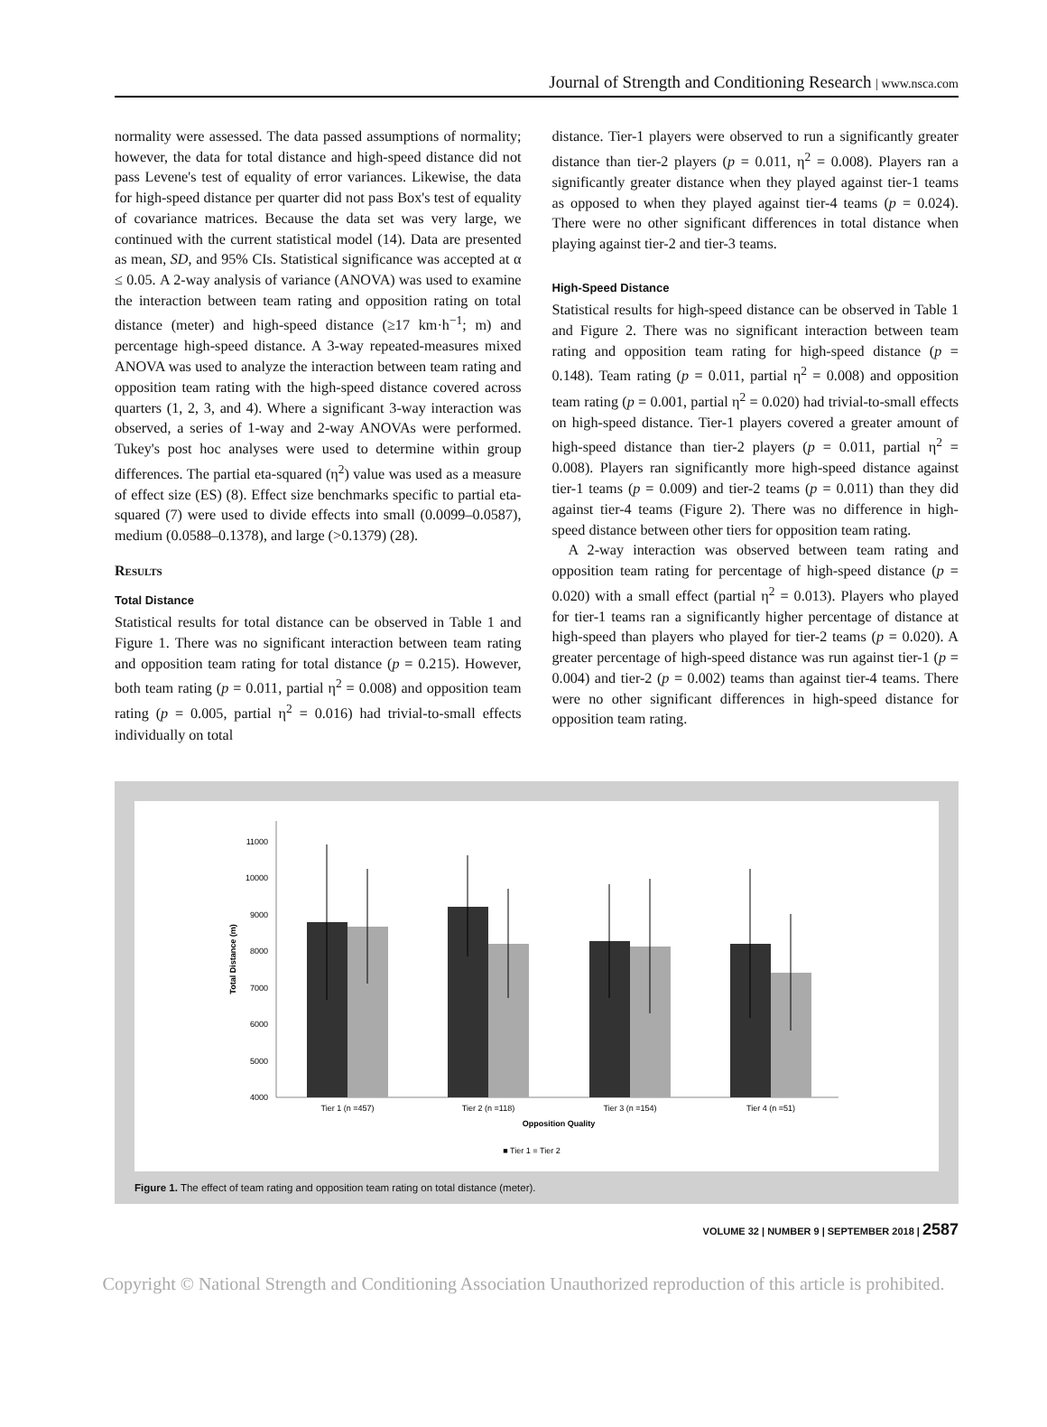Journal of Strength and Conditioning Research | www.nsca.com
normality were assessed. The data passed assumptions of normality; however, the data for total distance and high-speed distance did not pass Levene's test of equality of error variances. Likewise, the data for high-speed distance per quarter did not pass Box's test of equality of covariance matrices. Because the data set was very large, we continued with the current statistical model (14). Data are presented as mean, SD, and 95% CIs. Statistical significance was accepted at α ≤ 0.05. A 2-way analysis of variance (ANOVA) was used to examine the interaction between team rating and opposition rating on total distance (meter) and high-speed distance (≥17 km·h<sup>−1</sup>; m) and percentage high-speed distance. A 3-way repeated-measures mixed ANOVA was used to analyze the interaction between team rating and opposition team rating with the high-speed distance covered across quarters (1, 2, 3, and 4). Where a significant 3-way interaction was observed, a series of 1-way and 2-way ANOVAs were performed. Tukey's post hoc analyses were used to determine within group differences. The partial eta-squared (η<sup>2</sup>) value was used as a measure of effect size (ES) (8). Effect size benchmarks specific to partial eta-squared (7) were used to divide effects into small (0.0099–0.0587), medium (0.0588–0.1378), and large (>0.1379) (28).
Results
Total Distance
Statistical results for total distance can be observed in Table 1 and Figure 1. There was no significant interaction between team rating and opposition team rating for total distance (p = 0.215). However, both team rating (p = 0.011, partial η<sup>2</sup> = 0.008) and opposition team rating (p = 0.005, partial η<sup>2</sup> = 0.016) had trivial-to-small effects individually on total
distance. Tier-1 players were observed to run a significantly greater distance than tier-2 players (p = 0.011, η<sup>2</sup> = 0.008). Players ran a significantly greater distance when they played against tier-1 teams as opposed to when they played against tier-4 teams (p = 0.024). There were no other significant differences in total distance when playing against tier-2 and tier-3 teams.
High-Speed Distance
Statistical results for high-speed distance can be observed in Table 1 and Figure 2. There was no significant interaction between team rating and opposition team rating for high-speed distance (p = 0.148). Team rating (p = 0.011, partial η<sup>2</sup> = 0.008) and opposition team rating (p = 0.001, partial η<sup>2</sup> = 0.020) had trivial-to-small effects on high-speed distance. Tier-1 players covered a greater amount of high-speed distance than tier-2 players (p = 0.011, partial η<sup>2</sup> = 0.008). Players ran significantly more high-speed distance against tier-1 teams (p = 0.009) and tier-2 teams (p = 0.011) than they did against tier-4 teams (Figure 2). There was no difference in high-speed distance between other tiers for opposition team rating.
A 2-way interaction was observed between team rating and opposition team rating for percentage of high-speed distance (p = 0.020) with a small effect (partial η<sup>2</sup> = 0.013). Players who played for tier-1 teams ran a significantly higher percentage of distance at high-speed than players who played for tier-2 teams (p = 0.020). A greater percentage of high-speed distance was run against tier-1 (p = 0.004) and tier-2 (p = 0.002) teams than against tier-4 teams. There were no other significant differences in high-speed distance for opposition team rating.
11000
10000
9000
8000
7000
6000
5000
4000
Total Distance (m)
Tier 1 (n =457)
Tier 2 (n =118)
Tier 3 (n =154)
Tier 4 (n =51)
Opposition Quality
■ Tier 1 ■ Tier 2
Figure 1. The effect of team rating and opposition team rating on total distance (meter).
VOLUME 32 | NUMBER 9 | SEPTEMBER 2018 | 2587
Copyright © National Strength and Conditioning Association Unauthorized reproduction of this article is prohibited.